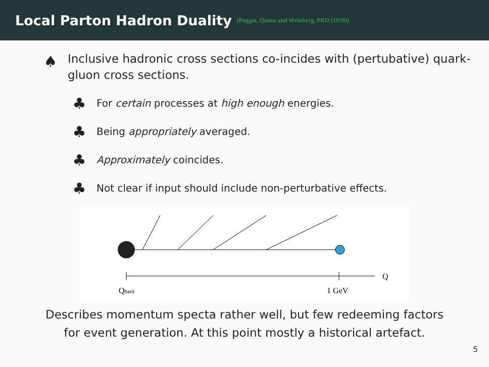Local Parton Hadron Duality
(Poggio, Quinn and Weinberg, PRD (1976))
♠
Inclusive hadronic cross sections co-incides with (pertubative) quark-gluon cross sections.
♣ For certain processes at high enough energies.
♣ Being appropriately averaged.
♣ Approximately coincides.
♣ Not clear if input should include non-perturbative effects.
Q
Qhard
1 GeV
Describes momentum specta rather well, but few redeeming factors
for event generation. At this point mostly a historical artefact.
5